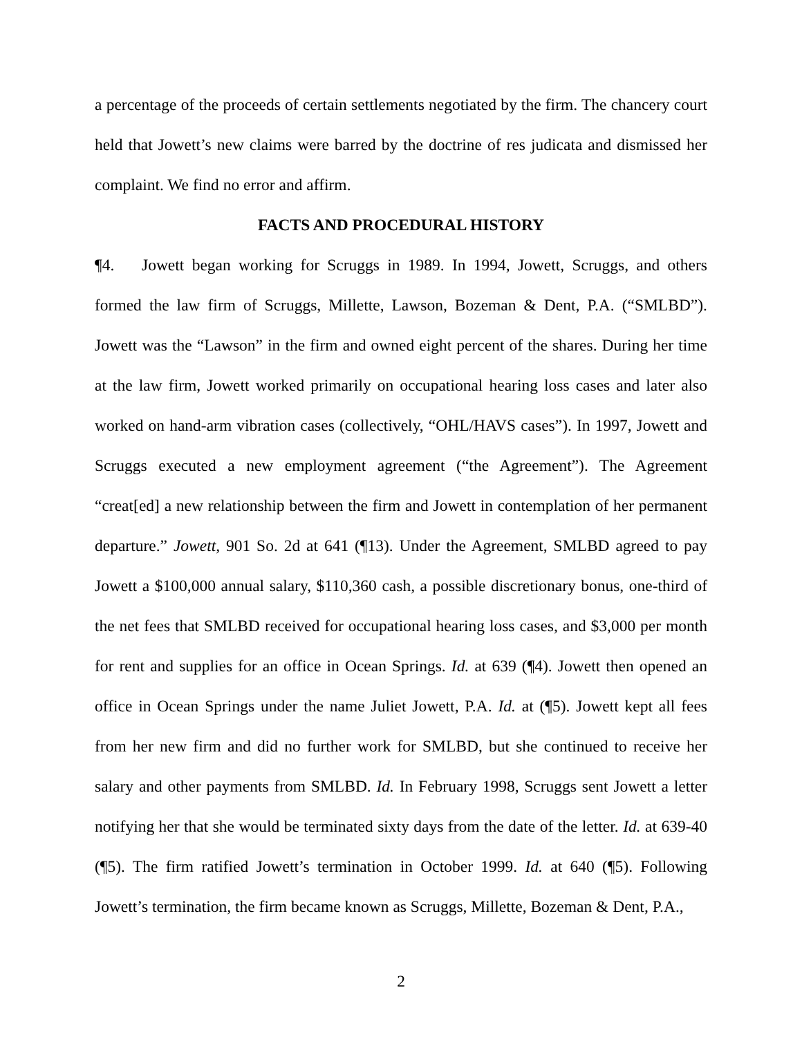a percentage of the proceeds of certain settlements negotiated by the firm. The chancery court held that Jowett’s new claims were barred by the doctrine of res judicata and dismissed her complaint. We find no error and affirm.
FACTS AND PROCEDURAL HISTORY
¶4. Jowett began working for Scruggs in 1989. In 1994, Jowett, Scruggs, and others formed the law firm of Scruggs, Millette, Lawson, Bozeman & Dent, P.A. (“SMLBD”). Jowett was the “Lawson” in the firm and owned eight percent of the shares. During her time at the law firm, Jowett worked primarily on occupational hearing loss cases and later also worked on hand-arm vibration cases (collectively, “OHL/HAVS cases”). In 1997, Jowett and Scruggs executed a new employment agreement (“the Agreement”). The Agreement “creat[ed] a new relationship between the firm and Jowett in contemplation of her permanent departure.” Jowett, 901 So. 2d at 641 (¶13). Under the Agreement, SMLBD agreed to pay Jowett a $100,000 annual salary, $110,360 cash, a possible discretionary bonus, one-third of the net fees that SMLBD received for occupational hearing loss cases, and $3,000 per month for rent and supplies for an office in Ocean Springs. Id. at 639 (¶4). Jowett then opened an office in Ocean Springs under the name Juliet Jowett, P.A. Id. at (¶5). Jowett kept all fees from her new firm and did no further work for SMLBD, but she continued to receive her salary and other payments from SMLBD. Id. In February 1998, Scruggs sent Jowett a letter notifying her that she would be terminated sixty days from the date of the letter. Id. at 639-40 (¶5). The firm ratified Jowett’s termination in October 1999. Id. at 640 (¶5). Following Jowett’s termination, the firm became known as Scruggs, Millette, Bozeman & Dent, P.A.,
2